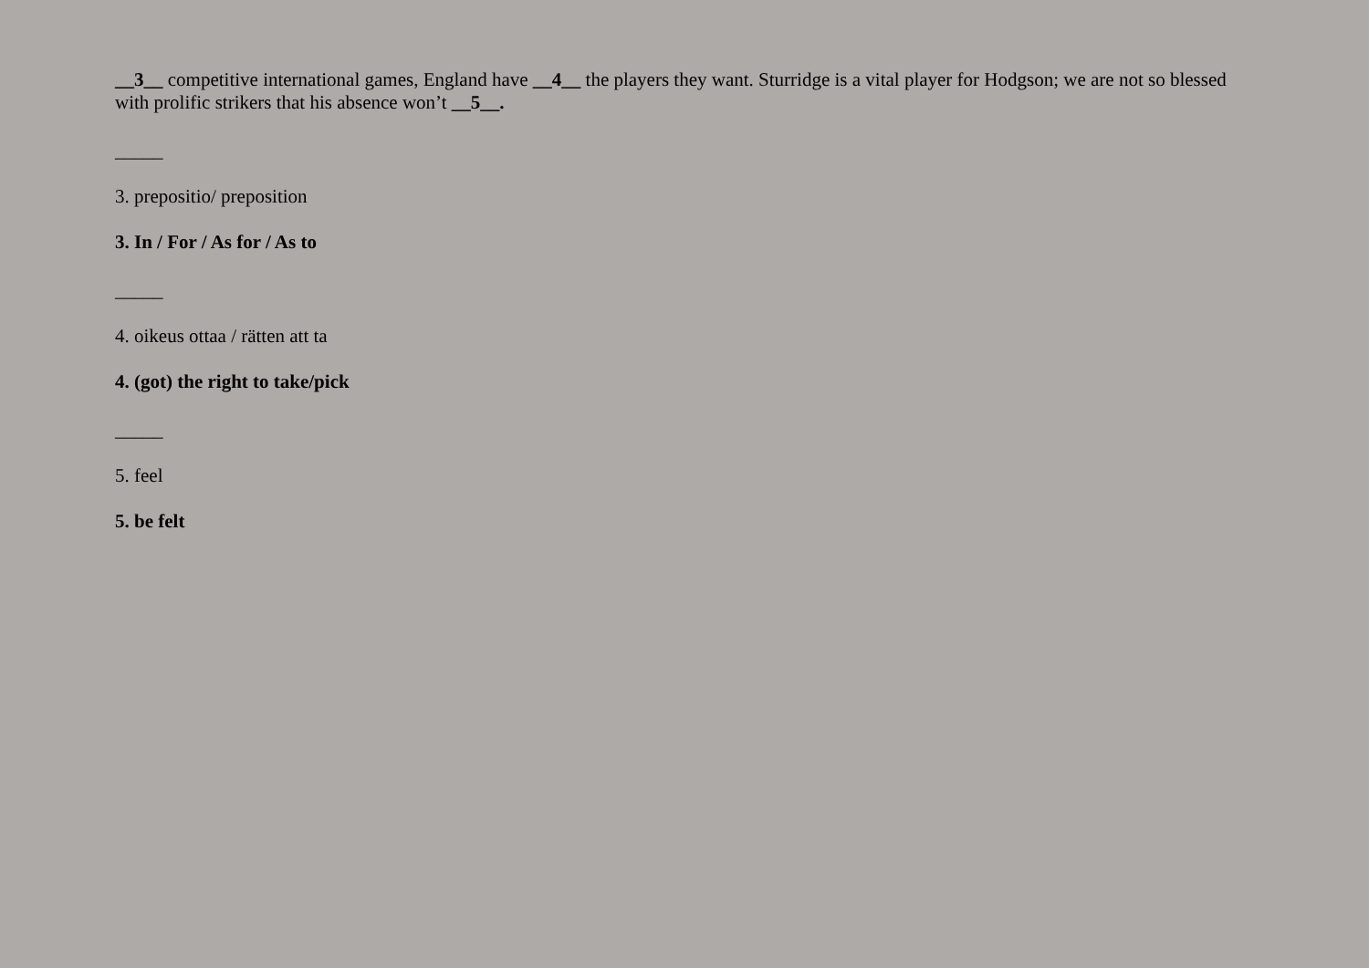__3__ competitive international games, England have __4__ the players they want. Sturridge is a vital player for Hodgson; we are not so blessed with prolific strikers that his absence won’t __5__.
_____
3. prepositio/ preposition
3. In / For / As for / As to
_____
4. oikeus ottaa / rätten att ta
4. (got) the right to take/pick
_____
5. feel
5. be felt